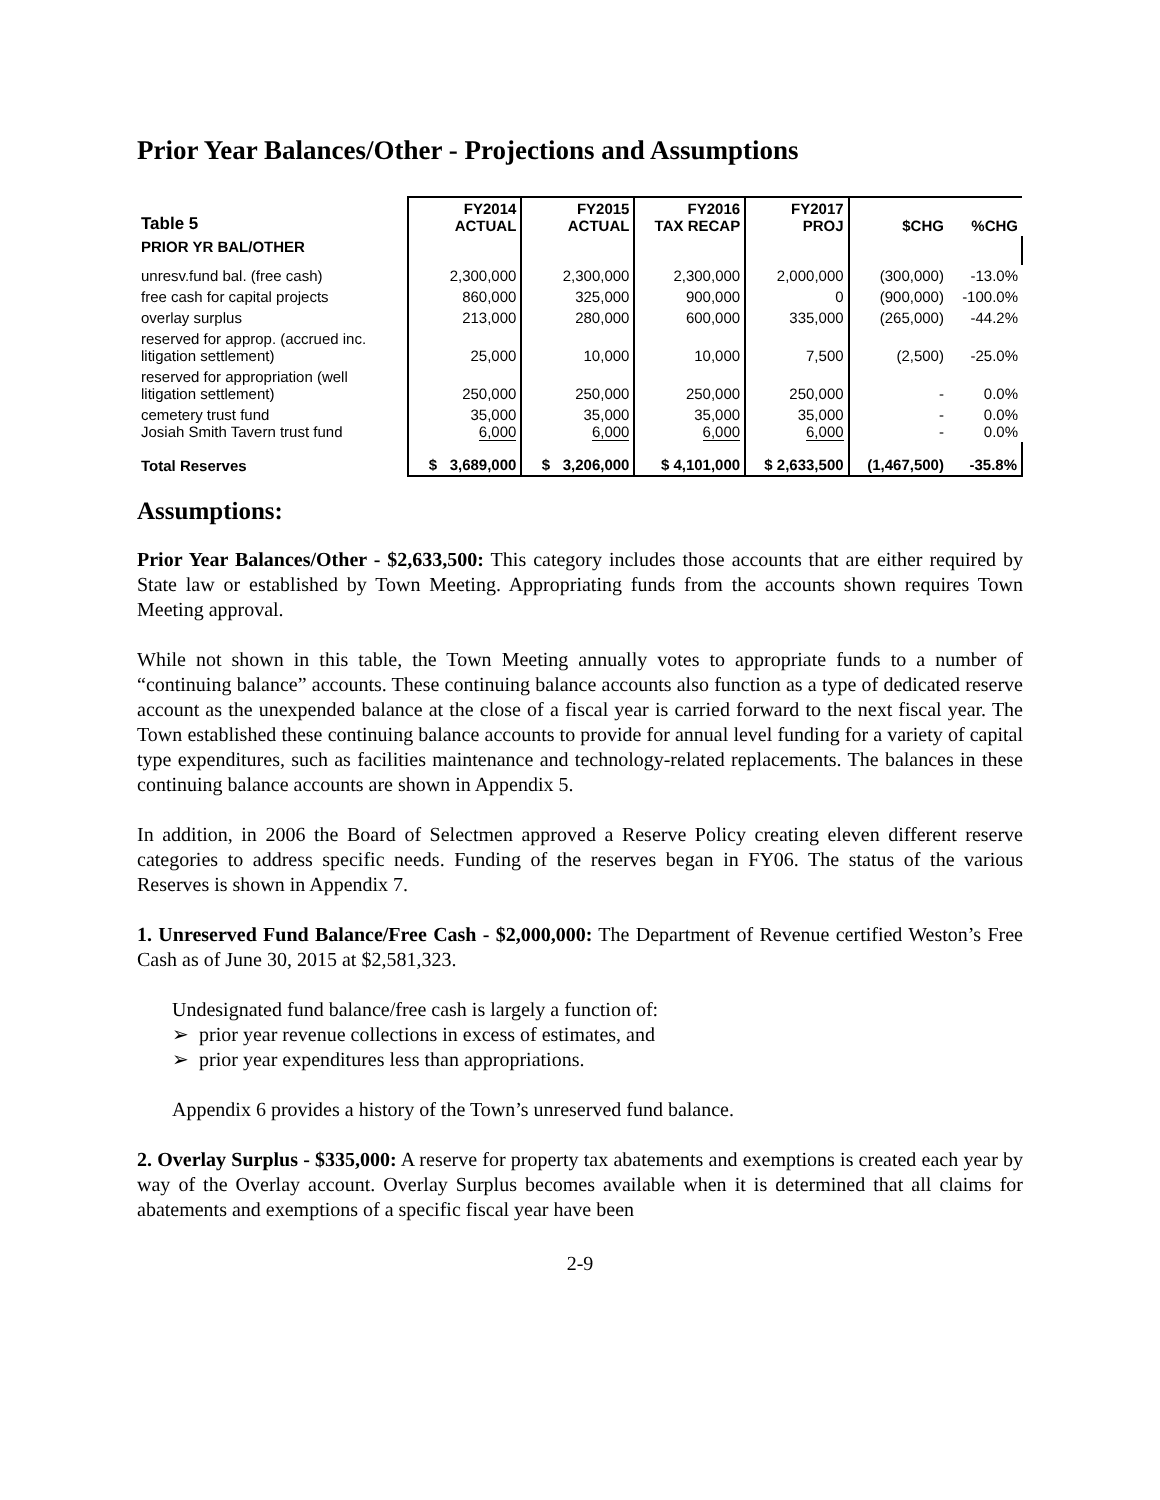Prior Year Balances/Other - Projections and Assumptions
| Table 5 | FY2014 ACTUAL | FY2015 ACTUAL | FY2016 TAX RECAP | FY2017 PROJ | $CHG | %CHG |
| --- | --- | --- | --- | --- | --- | --- |
| PRIOR YR BAL/OTHER | | | | | | |
| unresv.fund bal. (free cash) | 2,300,000 | 2,300,000 | 2,300,000 | 2,000,000 | (300,000) | -13.0% |
| free cash for capital projects | 860,000 | 325,000 | 900,000 | 0 | (900,000) | -100.0% |
| overlay surplus | 213,000 | 280,000 | 600,000 | 335,000 | (265,000) | -44.2% |
| reserved for approp. (accrued inc. litigation settlement) | 25,000 | 10,000 | 10,000 | 7,500 | (2,500) | -25.0% |
| reserved for appropriation (well litigation settlement) | 250,000 | 250,000 | 250,000 | 250,000 | - | 0.0% |
| cemetery trust fund Josiah Smith Tavern trust fund | 35,000 6,000 | 35,000 6,000 | 35,000 6,000 | 35,000 6,000 | - - | 0.0% 0.0% |
| Total Reserves | $ 3,689,000 | $ 3,206,000 | $ 4,101,000 | $ 2,633,500 | (1,467,500) | -35.8% |
Assumptions:
Prior Year Balances/Other - $2,633,500: This category includes those accounts that are either required by State law or established by Town Meeting. Appropriating funds from the accounts shown requires Town Meeting approval.
While not shown in this table, the Town Meeting annually votes to appropriate funds to a number of “continuing balance” accounts. These continuing balance accounts also function as a type of dedicated reserve account as the unexpended balance at the close of a fiscal year is carried forward to the next fiscal year. The Town established these continuing balance accounts to provide for annual level funding for a variety of capital type expenditures, such as facilities maintenance and technology-related replacements. The balances in these continuing balance accounts are shown in Appendix 5.
In addition, in 2006 the Board of Selectmen approved a Reserve Policy creating eleven different reserve categories to address specific needs. Funding of the reserves began in FY06. The status of the various Reserves is shown in Appendix 7.
1. Unreserved Fund Balance/Free Cash - $2,000,000: The Department of Revenue certified Weston’s Free Cash as of June 30, 2015 at $2,581,323.
Undesignated fund balance/free cash is largely a function of:
➢ prior year revenue collections in excess of estimates, and
➢ prior year expenditures less than appropriations.
Appendix 6 provides a history of the Town’s unreserved fund balance.
2. Overlay Surplus - $335,000: A reserve for property tax abatements and exemptions is created each year by way of the Overlay account. Overlay Surplus becomes available when it is determined that all claims for abatements and exemptions of a specific fiscal year have been
2-9